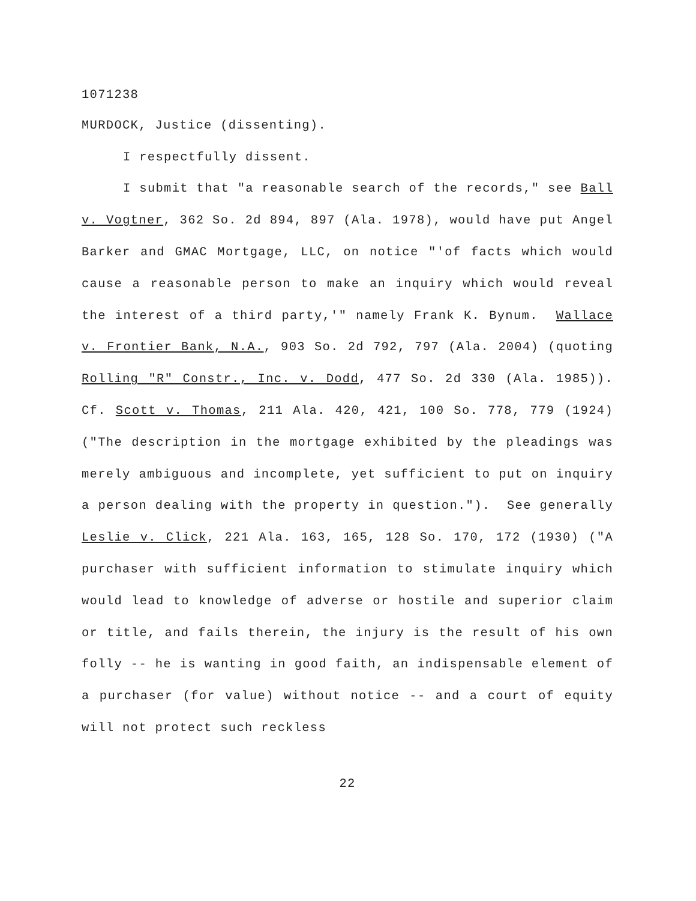1071238
MURDOCK, Justice (dissenting).
I respectfully dissent.
I submit that "a reasonable search of the records," see Ball v. Vogtner, 362 So. 2d 894, 897 (Ala. 1978), would have put Angel Barker and GMAC Mortgage, LLC, on notice "'of facts which would cause a reasonable person to make an inquiry which would reveal the interest of a third party,'" namely Frank K. Bynum. Wallace v. Frontier Bank, N.A., 903 So. 2d 792, 797 (Ala. 2004) (quoting Rolling "R" Constr., Inc. v. Dodd, 477 So. 2d 330 (Ala. 1985)). Cf. Scott v. Thomas, 211 Ala. 420, 421, 100 So. 778, 779 (1924) ("The description in the mortgage exhibited by the pleadings was merely ambiguous and incomplete, yet sufficient to put on inquiry a person dealing with the property in question."). See generally Leslie v. Click, 221 Ala. 163, 165, 128 So. 170, 172 (1930) ("A purchaser with sufficient information to stimulate inquiry which would lead to knowledge of adverse or hostile and superior claim or title, and fails therein, the injury is the result of his own folly -- he is wanting in good faith, an indispensable element of a purchaser (for value) without notice -- and a court of equity will not protect such reckless
22